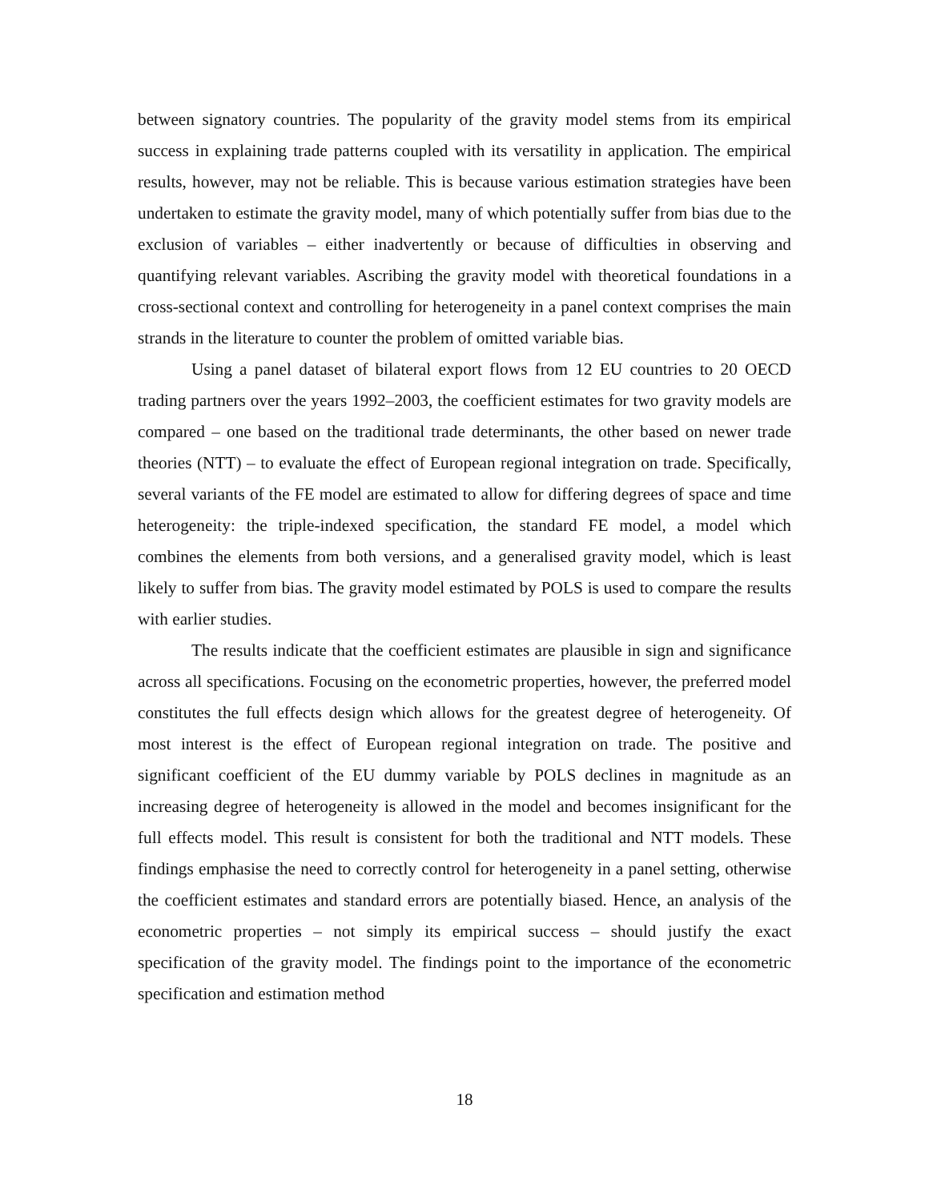between signatory countries. The popularity of the gravity model stems from its empirical success in explaining trade patterns coupled with its versatility in application. The empirical results, however, may not be reliable. This is because various estimation strategies have been undertaken to estimate the gravity model, many of which potentially suffer from bias due to the exclusion of variables – either inadvertently or because of difficulties in observing and quantifying relevant variables. Ascribing the gravity model with theoretical foundations in a cross-sectional context and controlling for heterogeneity in a panel context comprises the main strands in the literature to counter the problem of omitted variable bias.
Using a panel dataset of bilateral export flows from 12 EU countries to 20 OECD trading partners over the years 1992–2003, the coefficient estimates for two gravity models are compared – one based on the traditional trade determinants, the other based on newer trade theories (NTT) – to evaluate the effect of European regional integration on trade. Specifically, several variants of the FE model are estimated to allow for differing degrees of space and time heterogeneity: the triple-indexed specification, the standard FE model, a model which combines the elements from both versions, and a generalised gravity model, which is least likely to suffer from bias. The gravity model estimated by POLS is used to compare the results with earlier studies.
The results indicate that the coefficient estimates are plausible in sign and significance across all specifications. Focusing on the econometric properties, however, the preferred model constitutes the full effects design which allows for the greatest degree of heterogeneity. Of most interest is the effect of European regional integration on trade. The positive and significant coefficient of the EU dummy variable by POLS declines in magnitude as an increasing degree of heterogeneity is allowed in the model and becomes insignificant for the full effects model. This result is consistent for both the traditional and NTT models. These findings emphasise the need to correctly control for heterogeneity in a panel setting, otherwise the coefficient estimates and standard errors are potentially biased. Hence, an analysis of the econometric properties – not simply its empirical success – should justify the exact specification of the gravity model. The findings point to the importance of the econometric specification and estimation method
18